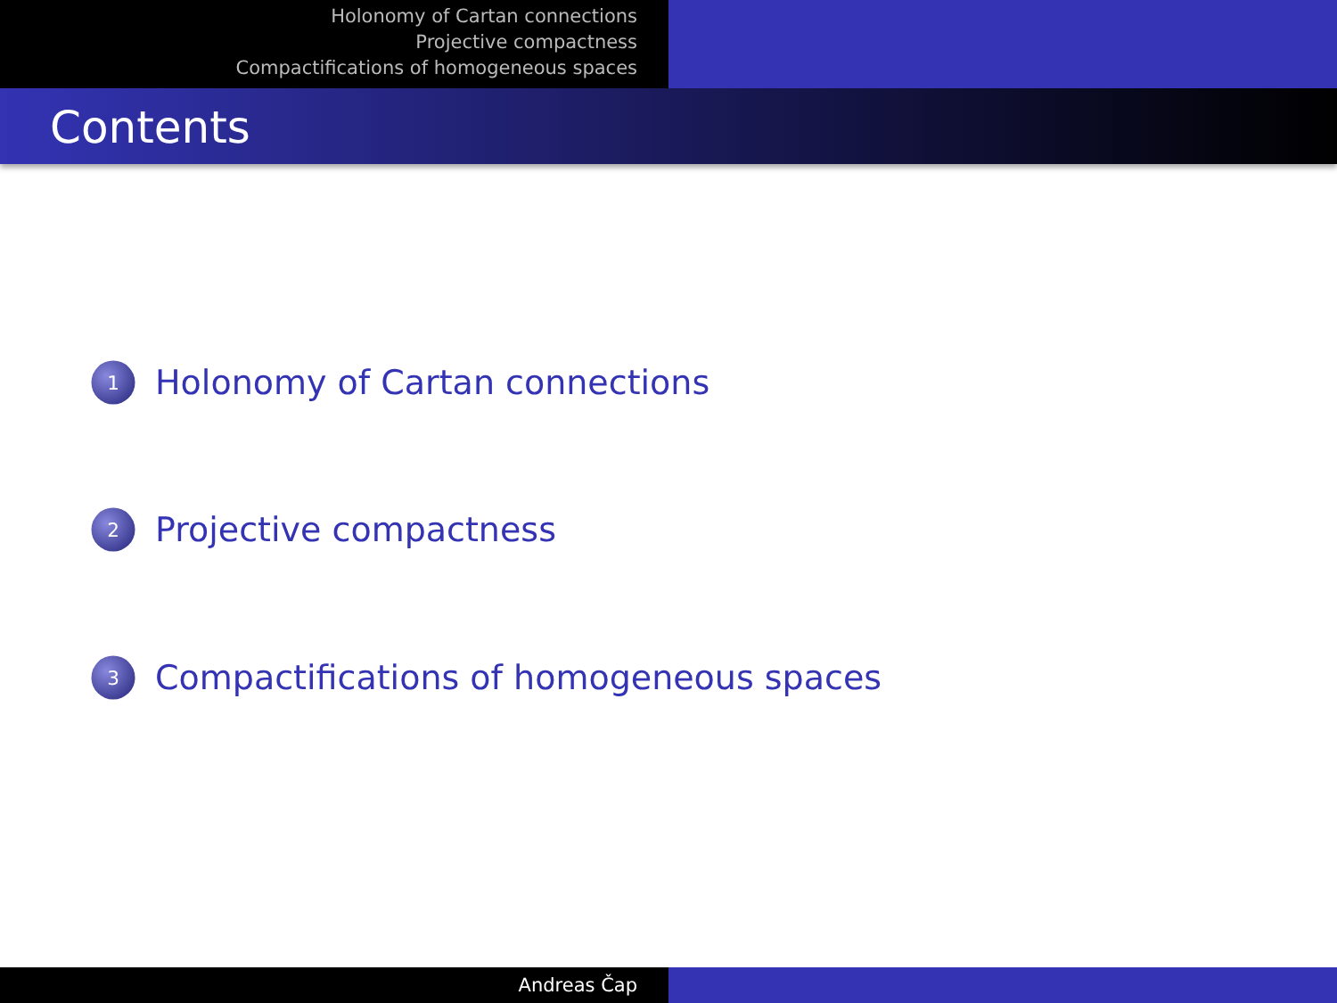Holonomy of Cartan connections
Projective compactness
Compactifications of homogeneous spaces
Contents
1 Holonomy of Cartan connections
2 Projective compactness
3 Compactifications of homogeneous spaces
Andreas Čap